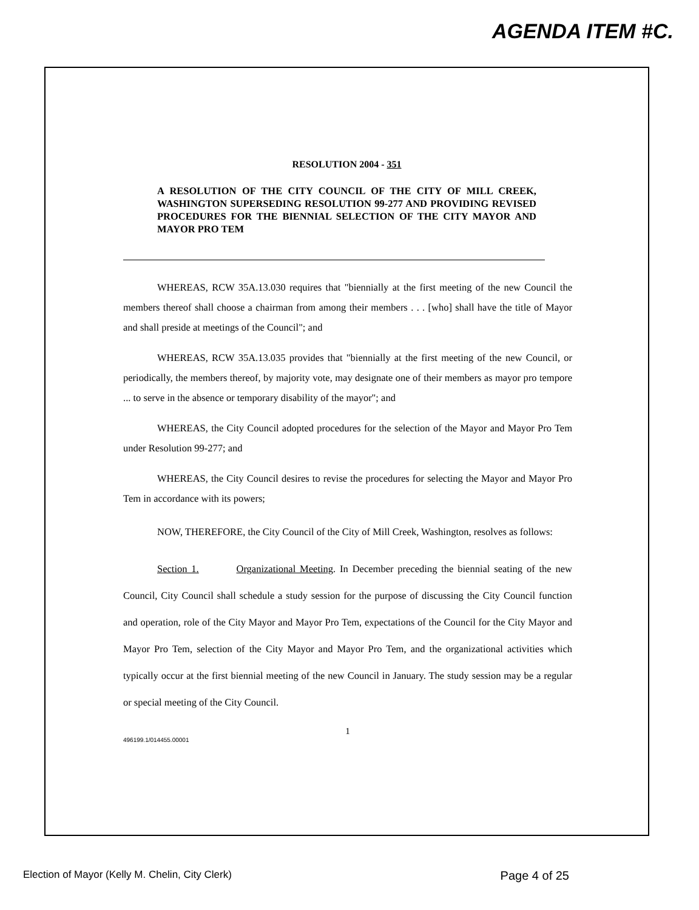AGENDA ITEM #C.
RESOLUTION 2004 - 351
A RESOLUTION OF THE CITY COUNCIL OF THE CITY OF MILL CREEK, WASHINGTON SUPERSEDING RESOLUTION 99-277 AND PROVIDING REVISED PROCEDURES FOR THE BIENNIAL SELECTION OF THE CITY MAYOR AND MAYOR PRO TEM
WHEREAS, RCW 35A.13.030 requires that "biennially at the first meeting of the new Council the members thereof shall choose a chairman from among their members . . . [who] shall have the title of Mayor and shall preside at meetings of the Council"; and
WHEREAS, RCW 35A.13.035 provides that "biennially at the first meeting of the new Council, or periodically, the members thereof, by majority vote, may designate one of their members as mayor pro tempore ... to serve in the absence or temporary disability of the mayor"; and
WHEREAS, the City Council adopted procedures for the selection of the Mayor and Mayor Pro Tem under Resolution 99-277; and
WHEREAS, the City Council desires to revise the procedures for selecting the Mayor and Mayor Pro Tem in accordance with its powers;
NOW, THEREFORE, the City Council of the City of Mill Creek, Washington, resolves as follows:
Section 1. Organizational Meeting. In December preceding the biennial seating of the new Council, City Council shall schedule a study session for the purpose of discussing the City Council function and operation, role of the City Mayor and Mayor Pro Tem, expectations of the Council for the City Mayor and Mayor Pro Tem, selection of the City Mayor and Mayor Pro Tem, and the organizational activities which typically occur at the first biennial meeting of the new Council in January. The study session may be a regular or special meeting of the City Council.
1
496199.1/014455.00001
Election of Mayor (Kelly M. Chelin, City Clerk) Page 4 of 25